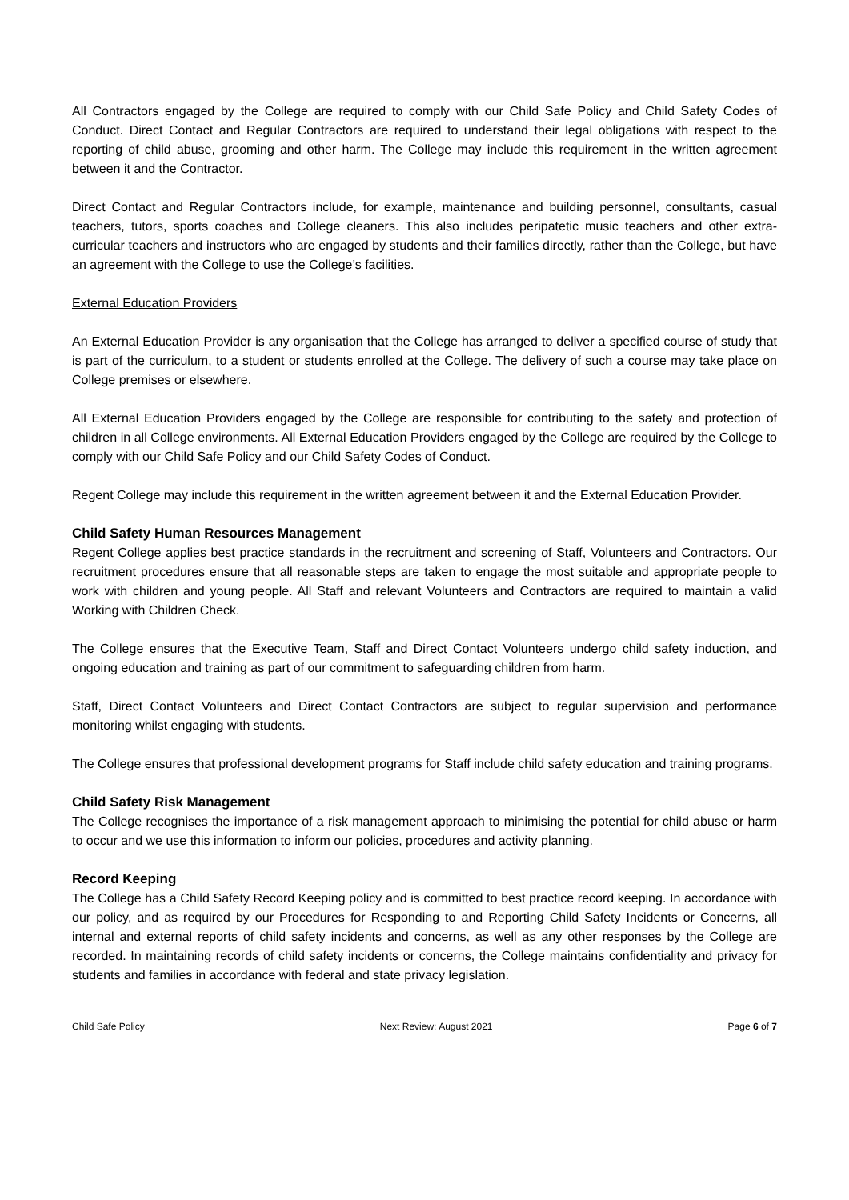All Contractors engaged by the College are required to comply with our Child Safe Policy and Child Safety Codes of Conduct. Direct Contact and Regular Contractors are required to understand their legal obligations with respect to the reporting of child abuse, grooming and other harm. The College may include this requirement in the written agreement between it and the Contractor.
Direct Contact and Regular Contractors include, for example, maintenance and building personnel, consultants, casual teachers, tutors, sports coaches and College cleaners. This also includes peripatetic music teachers and other extra-curricular teachers and instructors who are engaged by students and their families directly, rather than the College, but have an agreement with the College to use the College’s facilities.
External Education Providers
An External Education Provider is any organisation that the College has arranged to deliver a specified course of study that is part of the curriculum, to a student or students enrolled at the College. The delivery of such a course may take place on College premises or elsewhere.
All External Education Providers engaged by the College are responsible for contributing to the safety and protection of children in all College environments. All External Education Providers engaged by the College are required by the College to comply with our Child Safe Policy and our Child Safety Codes of Conduct.
Regent College may include this requirement in the written agreement between it and the External Education Provider.
Child Safety Human Resources Management
Regent College applies best practice standards in the recruitment and screening of Staff, Volunteers and Contractors. Our recruitment procedures ensure that all reasonable steps are taken to engage the most suitable and appropriate people to work with children and young people. All Staff and relevant Volunteers and Contractors are required to maintain a valid Working with Children Check.
The College ensures that the Executive Team, Staff and Direct Contact Volunteers undergo child safety induction, and ongoing education and training as part of our commitment to safeguarding children from harm.
Staff, Direct Contact Volunteers and Direct Contact Contractors are subject to regular supervision and performance monitoring whilst engaging with students.
The College ensures that professional development programs for Staff include child safety education and training programs.
Child Safety Risk Management
The College recognises the importance of a risk management approach to minimising the potential for child abuse or harm to occur and we use this information to inform our policies, procedures and activity planning.
Record Keeping
The College has a Child Safety Record Keeping policy and is committed to best practice record keeping. In accordance with our policy, and as required by our Procedures for Responding to and Reporting Child Safety Incidents or Concerns, all internal and external reports of child safety incidents and concerns, as well as any other responses by the College are recorded. In maintaining records of child safety incidents or concerns, the College maintains confidentiality and privacy for students and families in accordance with federal and state privacy legislation.
Child Safe Policy Next Review: August 2021 Page 6 of 7